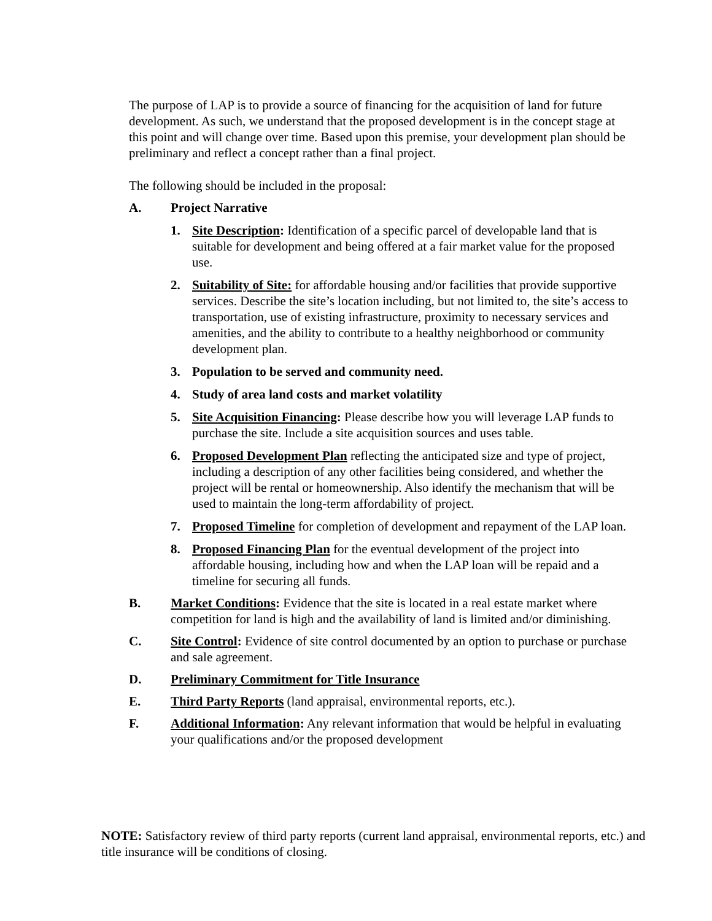The purpose of LAP is to provide a source of financing for the acquisition of land for future development. As such, we understand that the proposed development is in the concept stage at this point and will change over time. Based upon this premise, your development plan should be preliminary and reflect a concept rather than a final project.
The following should be included in the proposal:
A. Project Narrative
1. Site Description: Identification of a specific parcel of developable land that is suitable for development and being offered at a fair market value for the proposed use.
2. Suitability of Site: for affordable housing and/or facilities that provide supportive services. Describe the site’s location including, but not limited to, the site’s access to transportation, use of existing infrastructure, proximity to necessary services and amenities, and the ability to contribute to a healthy neighborhood or community development plan.
3. Population to be served and community need.
4. Study of area land costs and market volatility
5. Site Acquisition Financing: Please describe how you will leverage LAP funds to purchase the site. Include a site acquisition sources and uses table.
6. Proposed Development Plan reflecting the anticipated size and type of project, including a description of any other facilities being considered, and whether the project will be rental or homeownership. Also identify the mechanism that will be used to maintain the long-term affordability of project.
7. Proposed Timeline for completion of development and repayment of the LAP loan.
8. Proposed Financing Plan for the eventual development of the project into affordable housing, including how and when the LAP loan will be repaid and a timeline for securing all funds.
B. Market Conditions: Evidence that the site is located in a real estate market where competition for land is high and the availability of land is limited and/or diminishing.
C. Site Control: Evidence of site control documented by an option to purchase or purchase and sale agreement.
D. Preliminary Commitment for Title Insurance
E. Third Party Reports (land appraisal, environmental reports, etc.).
F. Additional Information: Any relevant information that would be helpful in evaluating your qualifications and/or the proposed development
NOTE: Satisfactory review of third party reports (current land appraisal, environmental reports, etc.) and title insurance will be conditions of closing.